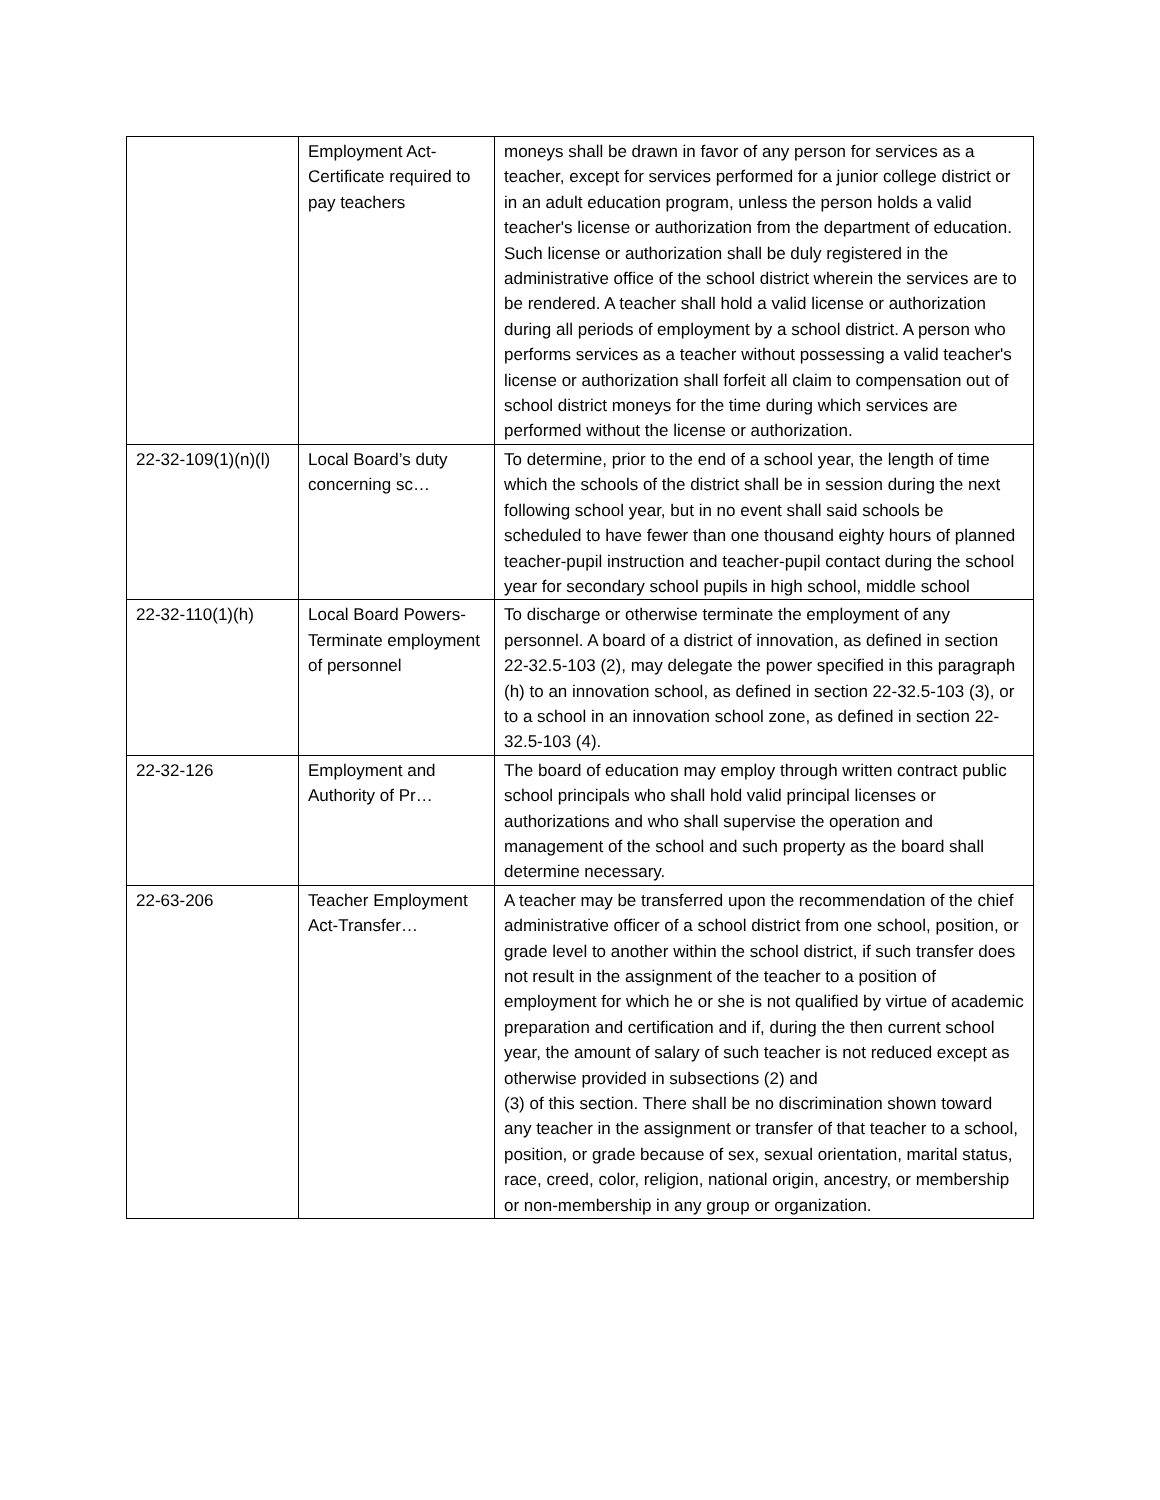| | Employment Act-Certificate required to pay teachers | moneys shall be drawn in favor of any person for services as a teacher, except for services performed for a junior college district or in an adult education program, unless the person holds a valid teacher's license or authorization from the department of education. Such license or authorization shall be duly registered in the administrative office of the school district wherein the services are to be rendered. A teacher shall hold a valid license or authorization during all periods of employment by a school district. A person who performs services as a teacher without possessing a valid teacher's license or authorization shall forfeit all claim to compensation out of school district moneys for the time during which services are performed without the license or authorization. |
| 22-32-109(1)(n)(l) | Local Board’s duty concerning sc… | To determine, prior to the end of a school year, the length of time which the schools of the district shall be in session during the next following school year, but in no event shall said schools be scheduled to have fewer than one thousand eighty hours of planned teacher-pupil instruction and teacher-pupil contact during the school year for secondary school pupils in high school, middle school |
| 22-32-110(1)(h) | Local Board Powers-Terminate employment of personnel | To discharge or otherwise terminate the employment of any personnel. A board of a district of innovation, as defined in section 22-32.5-103 (2), may delegate the power specified in this paragraph (h) to an innovation school, as defined in section 22-32.5-103 (3), or to a school in an innovation school zone, as defined in section 22-32.5-103 (4). |
| 22-32-126 | Employment and Authority of Pr… | The board of education may employ through written contract public school principals who shall hold valid principal licenses or authorizations and who shall supervise the operation and management of the school and such property as the board shall determine necessary. |
| 22-63-206 | Teacher Employment Act-Transfer… | A teacher may be transferred upon the recommendation of the chief administrative officer of a school district from one school, position, or grade level to another within the school district, if such transfer does not result in the assignment of the teacher to a position of employment for which he or she is not qualified by virtue of academic preparation and certification and if, during the then current school year, the amount of salary of such teacher is not reduced except as otherwise provided in subsections (2) and (3) of this section. There shall be no discrimination shown toward any teacher in the assignment or transfer of that teacher to a school, position, or grade because of sex, sexual orientation, marital status, race, creed, color, religion, national origin, ancestry, or membership or non-membership in any group or organization. |